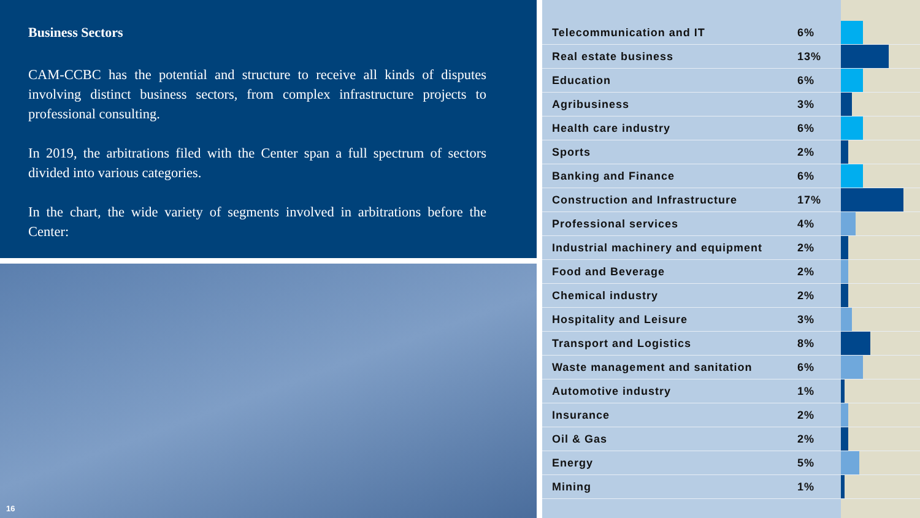Business Sectors
CAM-CCBC has the potential and structure to receive all kinds of disputes involving distinct business sectors, from complex infrastructure projects to professional consulting.
In 2019, the arbitrations filed with the Center span a full spectrum of sectors divided into various categories.
In the chart, the wide variety of segments involved in arbitrations before the Center:
16
| Telecommunication and IT | 6% | |
| Real estate business | 13% | |
| Education | 6% | |
| Agribusiness | 3% | |
| Health care industry | 6% | |
| Sports | 2% | |
| Banking and Finance | 6% | |
| Construction and Infrastructure | 17% | |
| Professional services | 4% | |
| Industrial machinery and equipment | 2% | |
| Food and Beverage | 2% | |
| Chemical industry | 2% | |
| Hospitality and Leisure | 3% | |
| Transport and Logistics | 8% | |
| Waste management and sanitation | 6% | |
| Automotive industry | 1% | |
| Insurance | 2% | |
| Oil & Gas | 2% | |
| Energy | 5% | |
| Mining | 1% | |